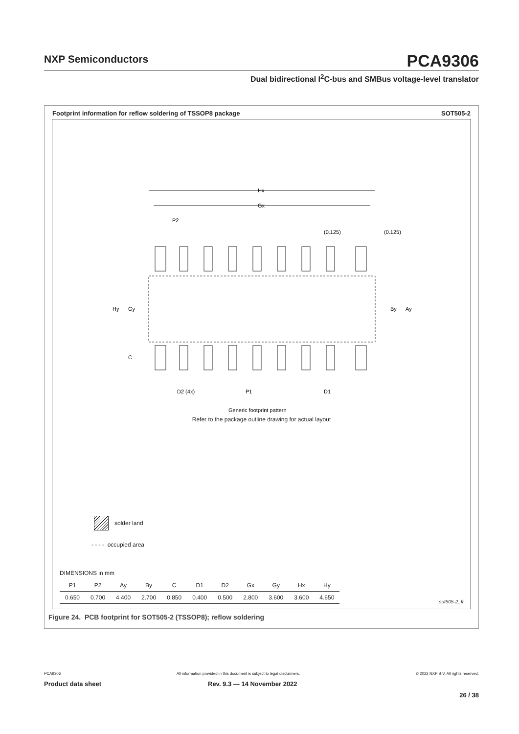NXP Semiconductors
PCA9306
Dual bidirectional I<sup>2</sup>C-bus and SMBus voltage-level translator
Footprint information for reflow soldering of TSSOP8 package SOT505-2
Hx
Gx
P2
(0.125)
(0.125)
Hy
Gy
C
By
Ay
D2 (4x)
P1
D1
Generic footprint pattern
Refer to the package outline drawing for actual layout
solder land
- - - - occupied area
DIMENSIONS in mm
| P1 | P2 | Ay | By | C | D1 | D2 | Gx | Gy | Hx | Hy |
| 0.650 | 0.700 | 4.400 | 2.700 | 0.850 | 0.400 | 0.500 | 2.800 | 3.600 | 3.600 | 4.650 |
sot505-2_fr
Figure 24. PCB footprint for SOT505-2 (TSSOP8); reflow soldering
PCA9306 All information provided in this document is subject to legal disclaimers. © 2022 NXP B.V. All rights reserved.
Product data sheet Rev. 9.3 — 14 November 2022
26 / 38